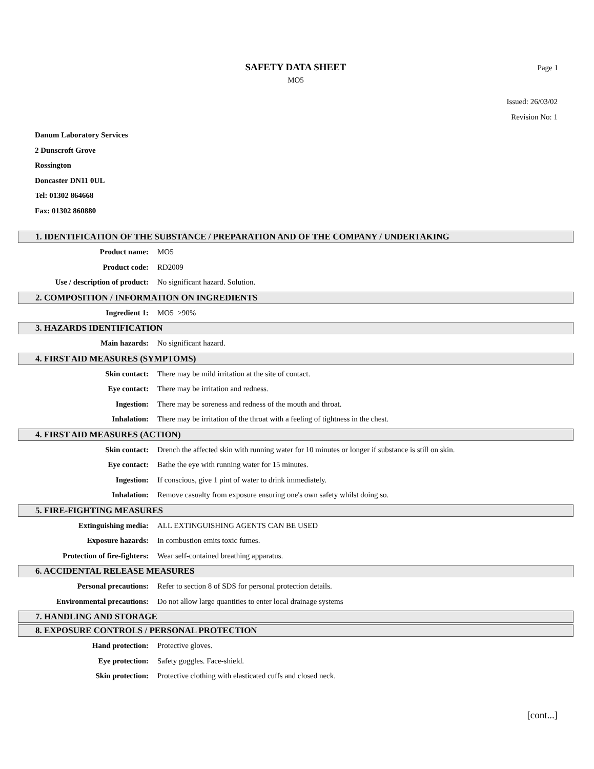Page 1
SAFETY DATA SHEET
MO5
Issued: 26/03/02
Revision No: 1
Danum Laboratory Services
2 Dunscroft Grove
Rossington
Doncaster DN11 0UL
Tel: 01302 864668
Fax: 01302 860880
1. IDENTIFICATION OF THE SUBSTANCE / PREPARATION AND OF THE COMPANY / UNDERTAKING
Product name: MO5
Product code: RD2009
Use / description of product:
No significant hazard. Solution.
2. COMPOSITION / INFORMATION ON INGREDIENTS
Ingredient 1: MO5 >90%
3. HAZARDS IDENTIFICATION
Main hazards: No significant hazard.
4. FIRST AID MEASURES (SYMPTOMS)
Skin contact: There may be mild irritation at the site of contact.
Eye contact: There may be irritation and redness.
Ingestion: There may be soreness and redness of the mouth and throat.
Inhalation: There may be irritation of the throat with a feeling of tightness in the chest.
4. FIRST AID MEASURES (ACTION)
Skin contact: Drench the affected skin with running water for 10 minutes or longer if substance is still on skin.
Eye contact: Bathe the eye with running water for 15 minutes.
Ingestion: If conscious, give 1 pint of water to drink immediately.
Inhalation: Remove casualty from exposure ensuring one's own safety whilst doing so.
5. FIRE-FIGHTING MEASURES
Extinguishing media: ALL EXTINGUISHING AGENTS CAN BE USED
Exposure hazards: In combustion emits toxic fumes.
Protection of fire-fighters: Wear self-contained breathing apparatus.
6. ACCIDENTAL RELEASE MEASURES
Personal precautions: Refer to section 8 of SDS for personal protection details.
Environmental precautions: Do not allow large quantities to enter local drainage systems
7. HANDLING AND STORAGE
8. EXPOSURE CONTROLS / PERSONAL PROTECTION
Hand protection: Protective gloves.
Eye protection: Safety goggles. Face-shield.
Skin protection: Protective clothing with elasticated cuffs and closed neck.
[cont...]